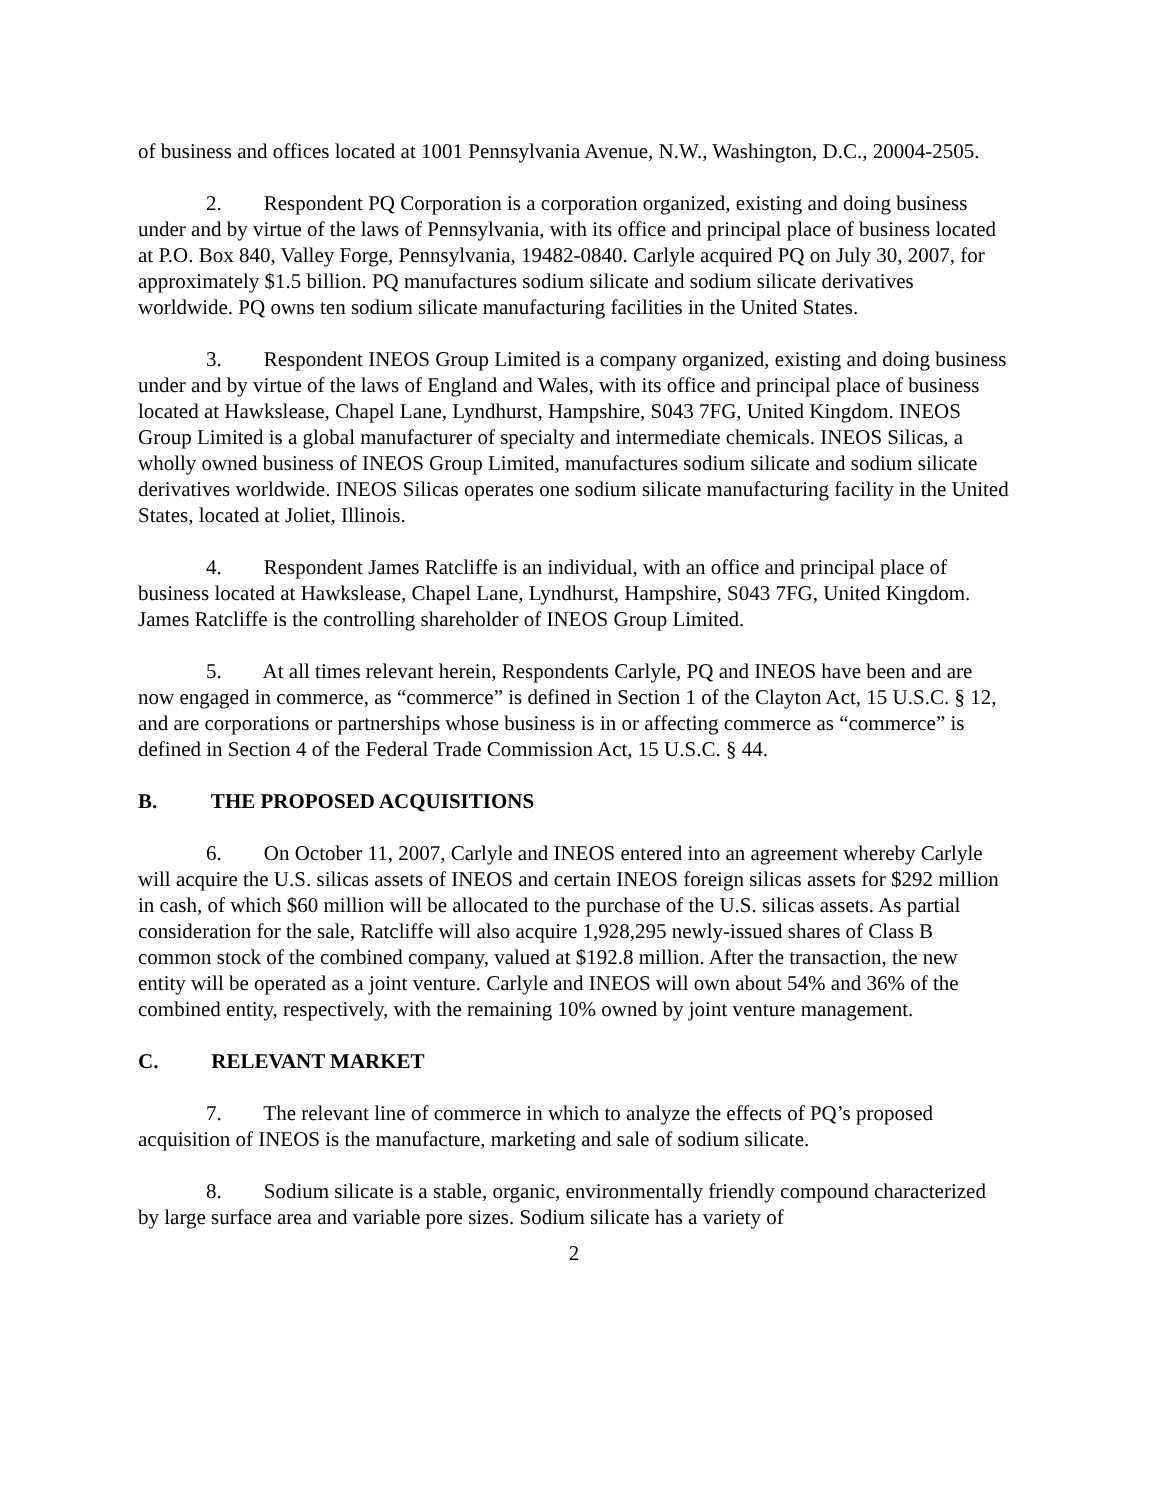of business and offices located at 1001 Pennsylvania Avenue, N.W., Washington, D.C., 20004-2505.
2. Respondent PQ Corporation is a corporation organized, existing and doing business under and by virtue of the laws of Pennsylvania, with its office and principal place of business located at P.O. Box 840, Valley Forge, Pennsylvania, 19482-0840. Carlyle acquired PQ on July 30, 2007, for approximately $1.5 billion. PQ manufactures sodium silicate and sodium silicate derivatives worldwide. PQ owns ten sodium silicate manufacturing facilities in the United States.
3. Respondent INEOS Group Limited is a company organized, existing and doing business under and by virtue of the laws of England and Wales, with its office and principal place of business located at Hawkslease, Chapel Lane, Lyndhurst, Hampshire, S043 7FG, United Kingdom. INEOS Group Limited is a global manufacturer of specialty and intermediate chemicals. INEOS Silicas, a wholly owned business of INEOS Group Limited, manufactures sodium silicate and sodium silicate derivatives worldwide. INEOS Silicas operates one sodium silicate manufacturing facility in the United States, located at Joliet, Illinois.
4. Respondent James Ratcliffe is an individual, with an office and principal place of business located at Hawkslease, Chapel Lane, Lyndhurst, Hampshire, S043 7FG, United Kingdom. James Ratcliffe is the controlling shareholder of INEOS Group Limited.
5. At all times relevant herein, Respondents Carlyle, PQ and INEOS have been and are now engaged in commerce, as “commerce” is defined in Section 1 of the Clayton Act, 15 U.S.C. § 12, and are corporations or partnerships whose business is in or affecting commerce as “commerce” is defined in Section 4 of the Federal Trade Commission Act, 15 U.S.C. § 44.
B. THE PROPOSED ACQUISITIONS
6. On October 11, 2007, Carlyle and INEOS entered into an agreement whereby Carlyle will acquire the U.S. silicas assets of INEOS and certain INEOS foreign silicas assets for $292 million in cash, of which $60 million will be allocated to the purchase of the U.S. silicas assets. As partial consideration for the sale, Ratcliffe will also acquire 1,928,295 newly-issued shares of Class B common stock of the combined company, valued at $192.8 million. After the transaction, the new entity will be operated as a joint venture. Carlyle and INEOS will own about 54% and 36% of the combined entity, respectively, with the remaining 10% owned by joint venture management.
C. RELEVANT MARKET
7. The relevant line of commerce in which to analyze the effects of PQ’s proposed acquisition of INEOS is the manufacture, marketing and sale of sodium silicate.
8. Sodium silicate is a stable, organic, environmentally friendly compound characterized by large surface area and variable pore sizes. Sodium silicate has a variety of
2